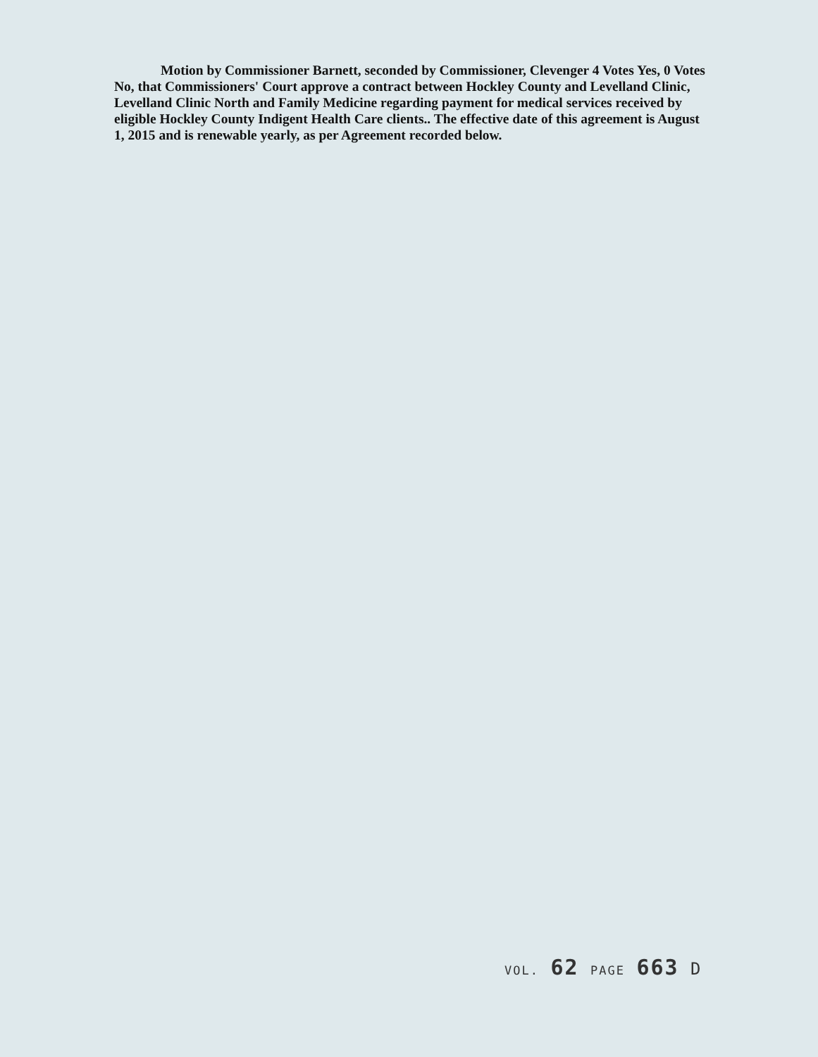Motion by Commissioner Barnett, seconded by Commissioner, Clevenger 4 Votes Yes, 0 Votes No, that Commissioners' Court approve a contract between Hockley County and Levelland Clinic, Levelland Clinic North and Family Medicine regarding payment for medical services received by eligible Hockley County Indigent Health Care clients.. The effective date of this agreement is August 1, 2015 and is renewable yearly, as per Agreement recorded below.
VOL. 62 PAGE 663 D